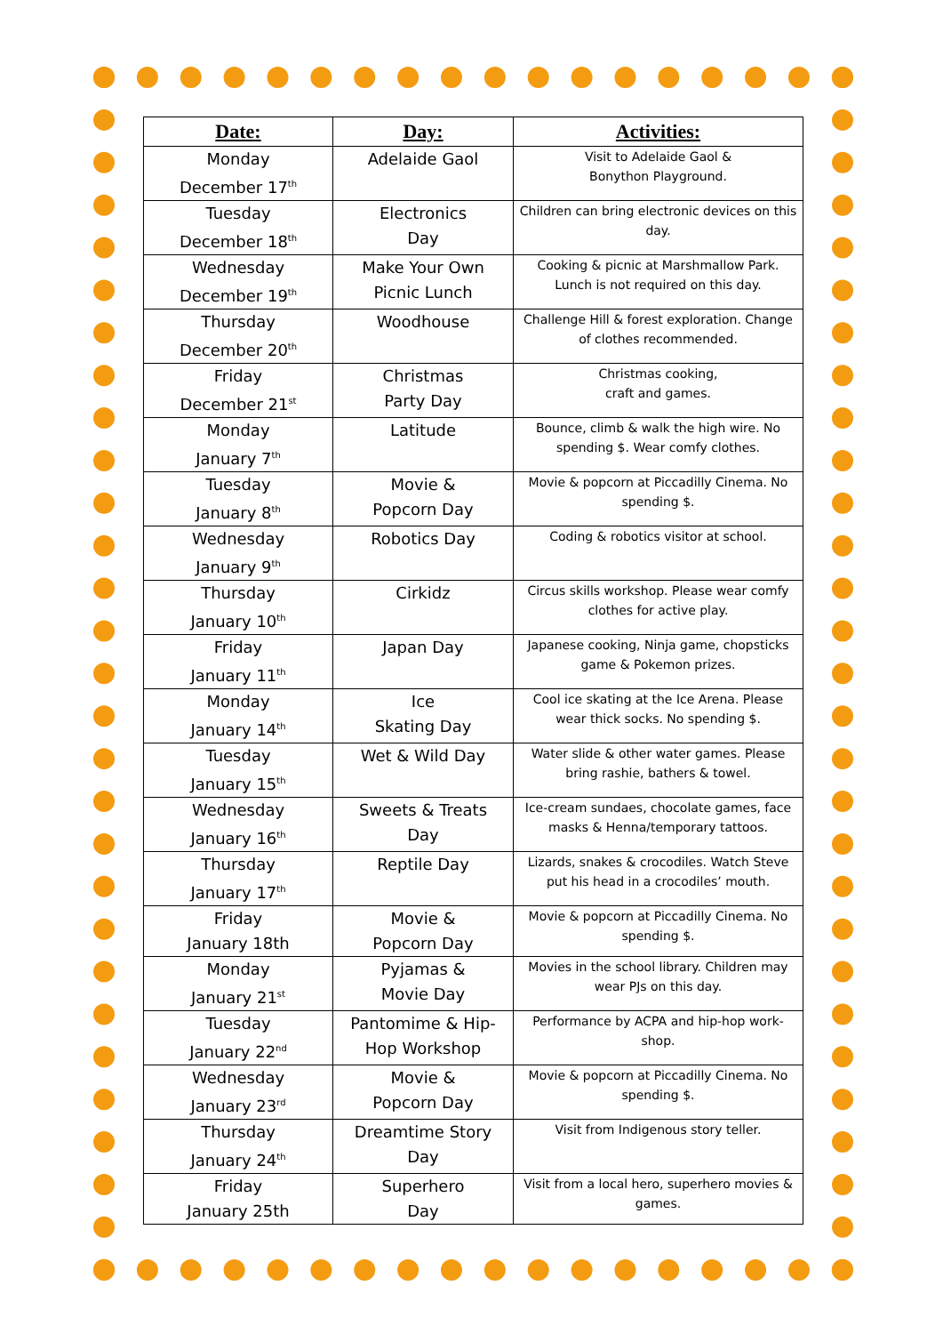| Date: | Day: | Activities: |
| --- | --- | --- |
| Monday December 17<sup>th</sup> | Adelaide Gaol | Visit to Adelaide Gaol & Bonython Playground. |
| Tuesday December 18<sup>th</sup> | Electronics Day | Children can bring electronic devices on this day. |
| Wednesday December 19<sup>th</sup> | Make Your Own Picnic Lunch | Cooking & picnic at Marshmallow Park. Lunch is not required on this day. |
| Thursday December 20<sup>th</sup> | Woodhouse | Challenge Hill & forest exploration. Change of clothes recommended. |
| Friday December 21<sup>st</sup> | Christmas Party Day | Christmas cooking, craft and games. |
| Monday January 7<sup>th</sup> | Latitude | Bounce, climb & walk the high wire. No spending $. Wear comfy clothes. |
| Tuesday January 8<sup>th</sup> | Movie & Popcorn Day | Movie & popcorn at Piccadilly Cinema. No spending $. |
| Wednesday January 9<sup>th</sup> | Robotics Day | Coding & robotics visitor at school. |
| Thursday January 10<sup>th</sup> | Cirkidz | Circus skills workshop. Please wear comfy clothes for active play. |
| Friday January 11<sup>th</sup> | Japan Day | Japanese cooking, Ninja game, chopsticks game & Pokemon prizes. |
| Monday January 14<sup>th</sup> | Ice Skating Day | Cool ice skating at the Ice Arena. Please wear thick socks. No spending $. |
| Tuesday January 15<sup>th</sup> | Wet & Wild Day | Water slide & other water games. Please bring rashie, bathers & towel. |
| Wednesday January 16<sup>th</sup> | Sweets & Treats Day | Ice-cream sundaes, chocolate games, face masks & Henna/temporary tattoos. |
| Thursday January 17<sup>th</sup> | Reptile Day | Lizards, snakes & crocodiles. Watch Steve put his head in a crocodiles’ mouth. |
| Friday January 18th | Movie & Popcorn Day | Movie & popcorn at Piccadilly Cinema. No spending $. |
| Monday January 21<sup>st</sup> | Pyjamas & Movie Day | Movies in the school library. Children may wear PJs on this day. |
| Tuesday January 22<sup>nd</sup> | Pantomime & Hip- Hop Workshop | Performance by ACPA and hip-hop work-shop. |
| Wednesday January 23<sup>rd</sup> | Movie & Popcorn Day | Movie & popcorn at Piccadilly Cinema. No spending $. |
| Thursday January 24<sup>th</sup> | Dreamtime Story Day | Visit from Indigenous story teller. |
| Friday January 25th | Superhero Day | Visit from a local hero, superhero movies & games. |